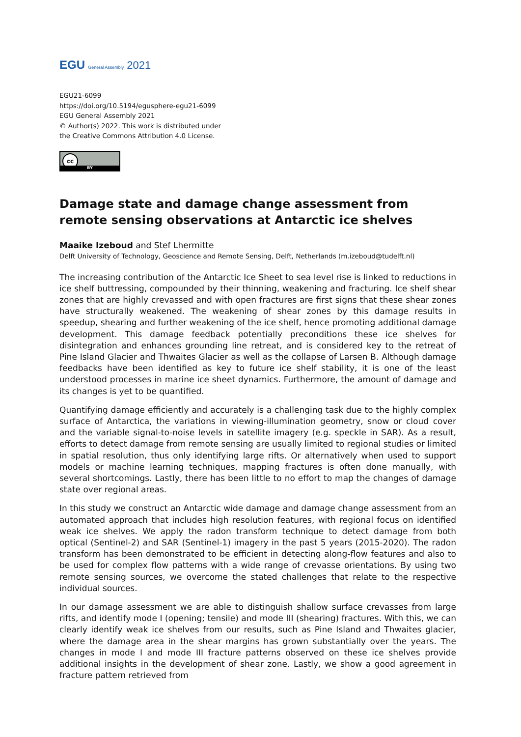EGU General Assembly 2021
EGU21-6099
https://doi.org/10.5194/egusphere-egu21-6099
EGU General Assembly 2021
© Author(s) 2022. This work is distributed under
the Creative Commons Attribution 4.0 License.
cc
BY
Damage state and damage change assessment from remote sensing observations at Antarctic ice shelves
Maaike Izeboud and Stef Lhermitte
Delft University of Technology, Geoscience and Remote Sensing, Delft, Netherlands (m.izeboud@tudelft.nl)
The increasing contribution of the Antarctic Ice Sheet to sea level rise is linked to reductions in ice shelf buttressing, compounded by their thinning, weakening and fracturing. Ice shelf shear zones that are highly crevassed and with open fractures are first signs that these shear zones have structurally weakened. The weakening of shear zones by this damage results in speedup, shearing and further weakening of the ice shelf, hence promoting additional damage development. This damage feedback potentially preconditions these ice shelves for disintegration and enhances grounding line retreat, and is considered key to the retreat of Pine Island Glacier and Thwaites Glacier as well as the collapse of Larsen B. Although damage feedbacks have been identified as key to future ice shelf stability, it is one of the least understood processes in marine ice sheet dynamics. Furthermore, the amount of damage and its changes is yet to be quantified.
Quantifying damage efficiently and accurately is a challenging task due to the highly complex surface of Antarctica, the variations in viewing-illumination geometry, snow or cloud cover and the variable signal-to-noise levels in satellite imagery (e.g. speckle in SAR). As a result, efforts to detect damage from remote sensing are usually limited to regional studies or limited in spatial resolution, thus only identifying large rifts. Or alternatively when used to support models or machine learning techniques, mapping fractures is often done manually, with several shortcomings. Lastly, there has been little to no effort to map the changes of damage state over regional areas.
In this study we construct an Antarctic wide damage and damage change assessment from an automated approach that includes high resolution features, with regional focus on identified weak ice shelves. We apply the radon transform technique to detect damage from both optical (Sentinel-2) and SAR (Sentinel-1) imagery in the past 5 years (2015-2020). The radon transform has been demonstrated to be efficient in detecting along-flow features and also to be used for complex flow patterns with a wide range of crevasse orientations. By using two remote sensing sources, we overcome the stated challenges that relate to the respective individual sources.
In our damage assessment we are able to distinguish shallow surface crevasses from large rifts, and identify mode I (opening; tensile) and mode III (shearing) fractures. With this, we can clearly identify weak ice shelves from our results, such as Pine Island and Thwaites glacier, where the damage area in the shear margins has grown substantially over the years. The changes in mode I and mode III fracture patterns observed on these ice shelves provide additional insights in the development of shear zone. Lastly, we show a good agreement in fracture pattern retrieved from